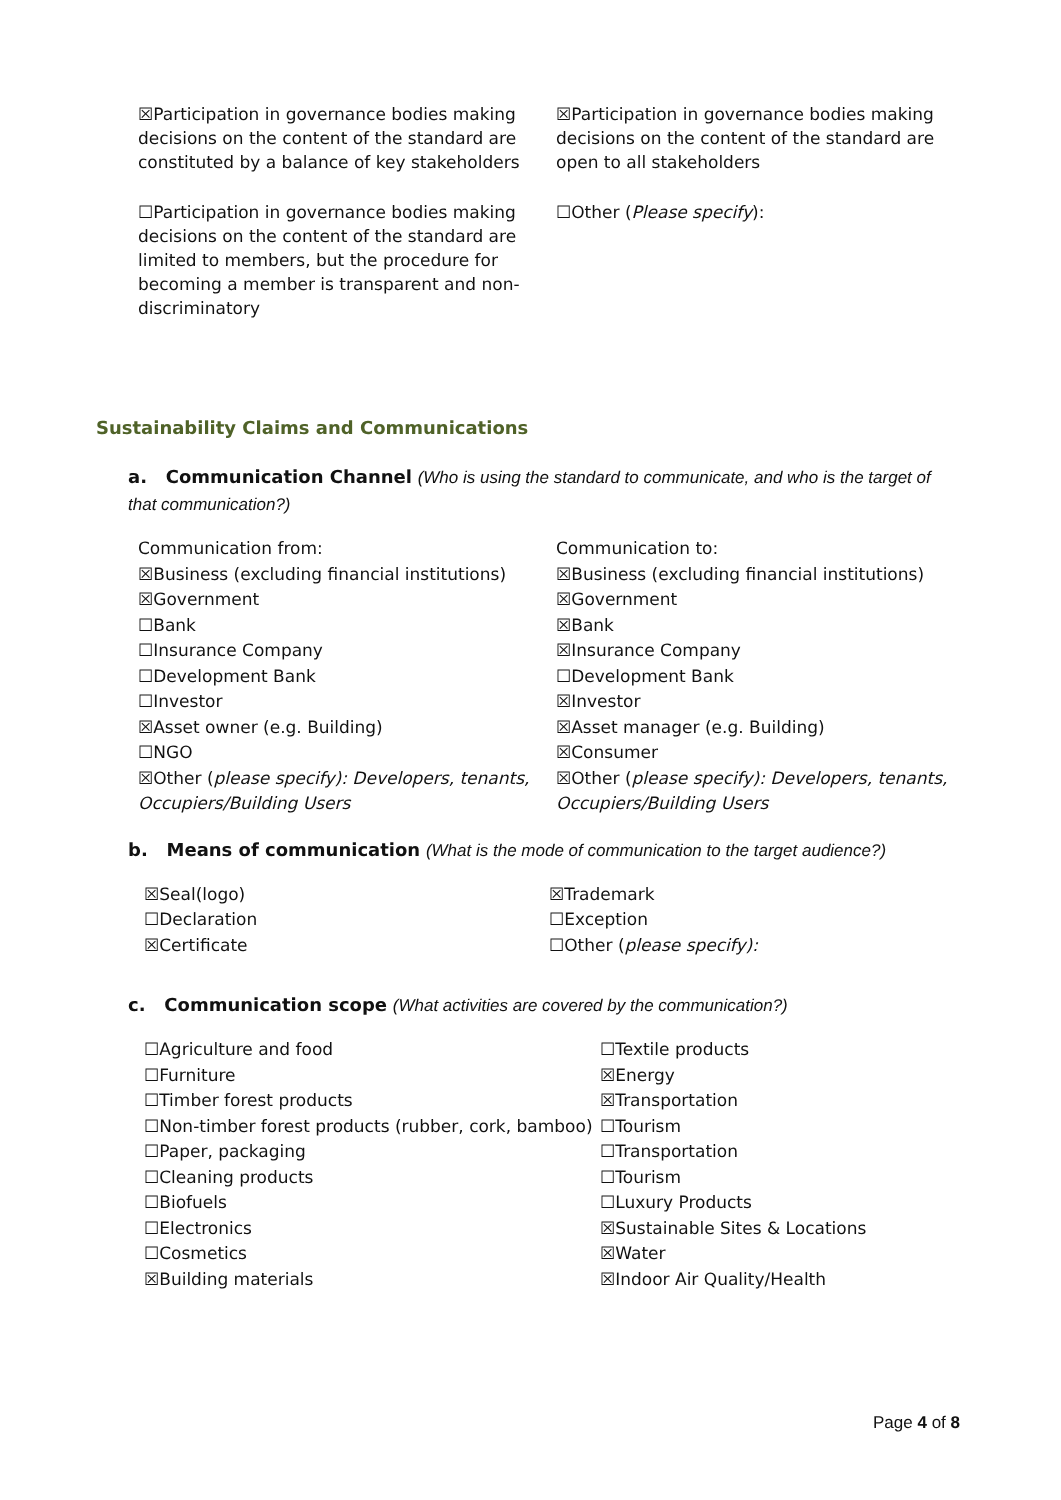☒Participation in governance bodies making decisions on the content of the standard are constituted by a balance of key stakeholders
☐Participation in governance bodies making decisions on the content of the standard are limited to members, but the procedure for becoming a member is transparent and non-discriminatory
☒Participation in governance bodies making decisions on the content of the standard are open to all stakeholders
☐Other (Please specify):
Sustainability Claims and Communications
a. Communication Channel (Who is using the standard to communicate, and who is the target of that communication?)
Communication from:
☒Business (excluding financial institutions)
☒Government
☐Bank
☐Insurance Company
☐Development Bank
☐Investor
☒Asset owner (e.g. Building)
☐NGO
☒Other (please specify): Developers, tenants, Occupiers/Building Users
Communication to:
☒Business (excluding financial institutions)
☒Government
☒Bank
☒Insurance Company
☐Development Bank
☒Investor
☒Asset manager (e.g. Building)
☒Consumer
☒Other (please specify): Developers, tenants, Occupiers/Building Users
b. Means of communication (What is the mode of communication to the target audience?)
☒Seal(logo)
☐Declaration
☒Certificate
☒Trademark
☐Exception
☐Other (please specify):
c. Communication scope (What activities are covered by the communication?)
☐Agriculture and food
☐Furniture
☐Timber forest products
☐Non-timber forest products (rubber, cork, bamboo)
☐Paper, packaging
☐Cleaning products
☐Biofuels
☐Electronics
☐Cosmetics
☒Building materials
☐Textile products
☒Energy
☒Transportation
☐Tourism
☐Transportation
☐Tourism
☐Luxury Products
☒Sustainable Sites & Locations
☒Water
☒Indoor Air Quality/Health
Page 4 of 8